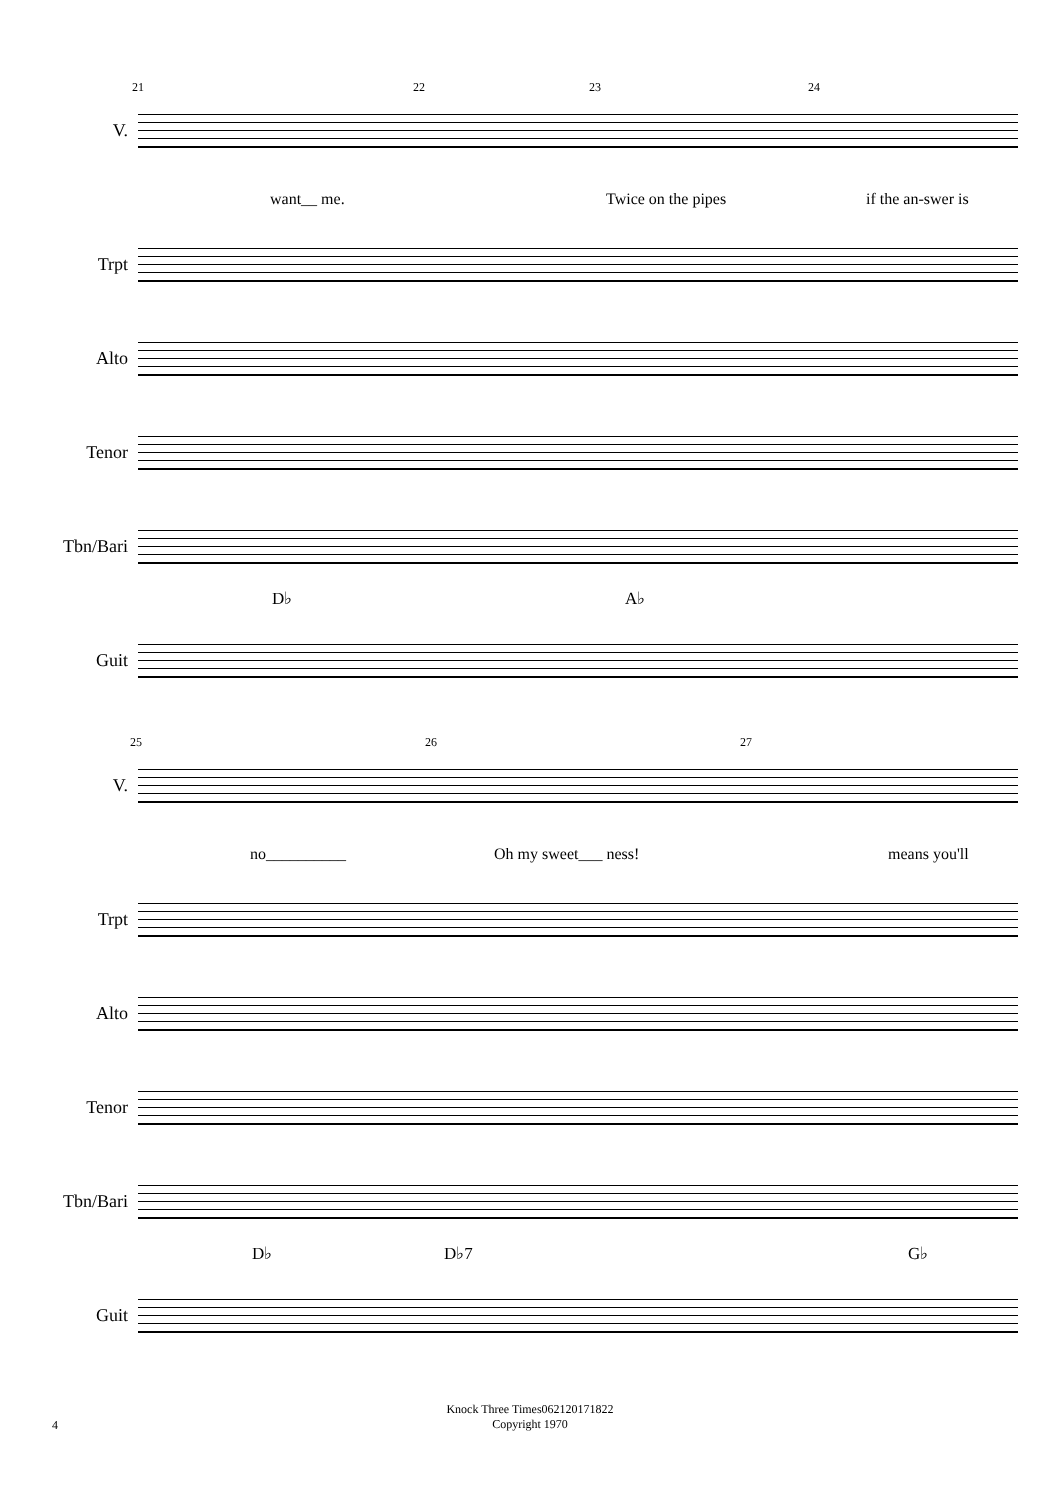21 22 23 24
V.
want__ me. Twice on the pipes if the an-swer is
Trpt
Alto
Tenor
Tbn/Bari
D♭ A♭
Guit
25 26 27
V.
no__________ Oh my sweet___ ness! means you'll
Trpt
Alto
Tenor
Tbn/Bari
D♭ D♭7 G♭
Guit
Knock Three Times062120171822
Copyright 1970
4